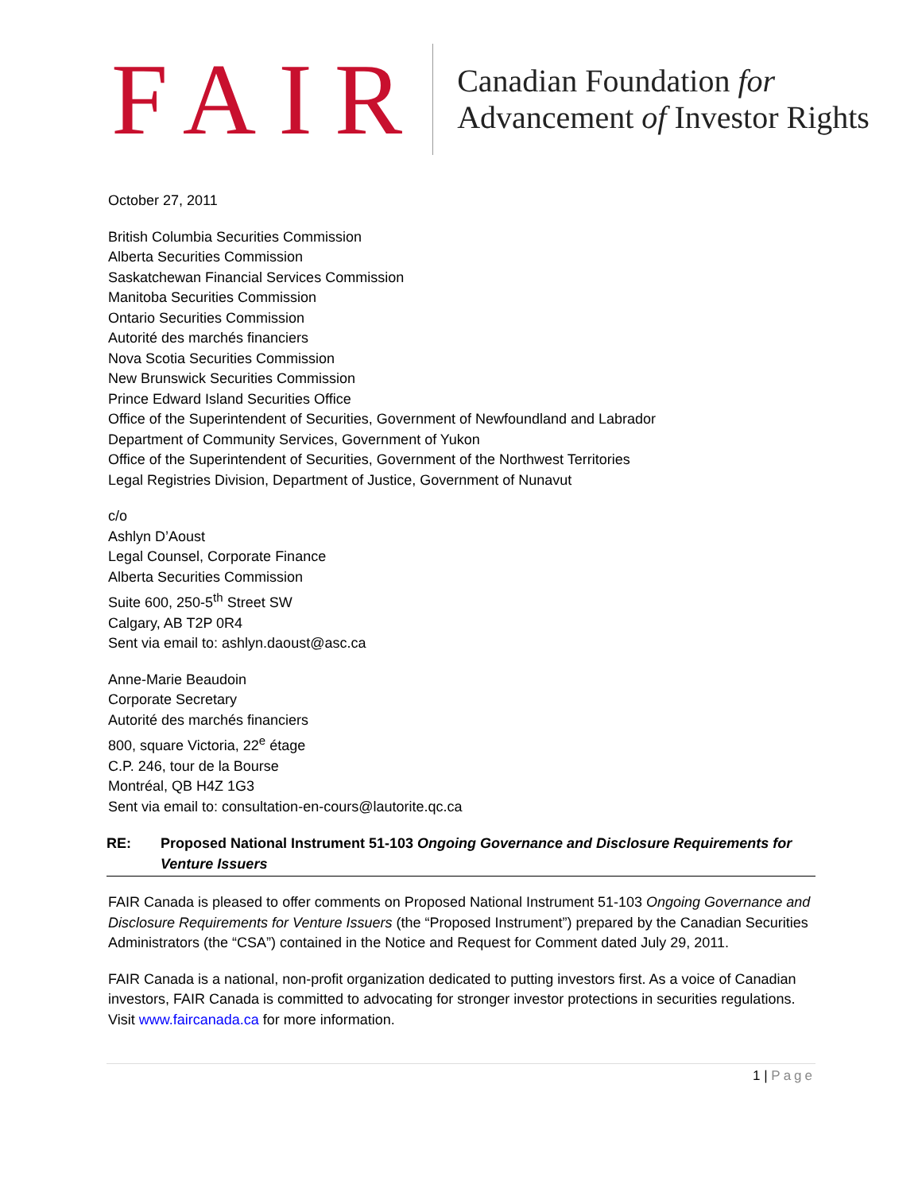FAIR
Canadian Foundation for
Advancement of Investor Rights
October 27, 2011
British Columbia Securities Commission
Alberta Securities Commission
Saskatchewan Financial Services Commission
Manitoba Securities Commission
Ontario Securities Commission
Autorité des marchés financiers
Nova Scotia Securities Commission
New Brunswick Securities Commission
Prince Edward Island Securities Office
Office of the Superintendent of Securities, Government of Newfoundland and Labrador
Department of Community Services, Government of Yukon
Office of the Superintendent of Securities, Government of the Northwest Territories
Legal Registries Division, Department of Justice, Government of Nunavut
c/o
Ashlyn D’Aoust
Legal Counsel, Corporate Finance
Alberta Securities Commission
Suite 600, 250-5<sup>th</sup> Street SW
Calgary, AB T2P 0R4
Sent via email to: ashlyn.daoust@asc.ca
Anne-Marie Beaudoin
Corporate Secretary
Autorité des marchés financiers
800, square Victoria, 22<sup>e</sup> étage
C.P. 246, tour de la Bourse
Montréal, QB H4Z 1G3
Sent via email to: consultation-en-cours@lautorite.qc.ca
RE: Proposed National Instrument 51-103 Ongoing Governance and Disclosure Requirements for Venture Issuers
FAIR Canada is pleased to offer comments on Proposed National Instrument 51-103 Ongoing Governance and Disclosure Requirements for Venture Issuers (the “Proposed Instrument”) prepared by the Canadian Securities Administrators (the “CSA”) contained in the Notice and Request for Comment dated July 29, 2011.
FAIR Canada is a national, non-profit organization dedicated to putting investors first. As a voice of Canadian investors, FAIR Canada is committed to advocating for stronger investor protections in securities regulations. Visit www.faircanada.ca for more information.
1 | Page